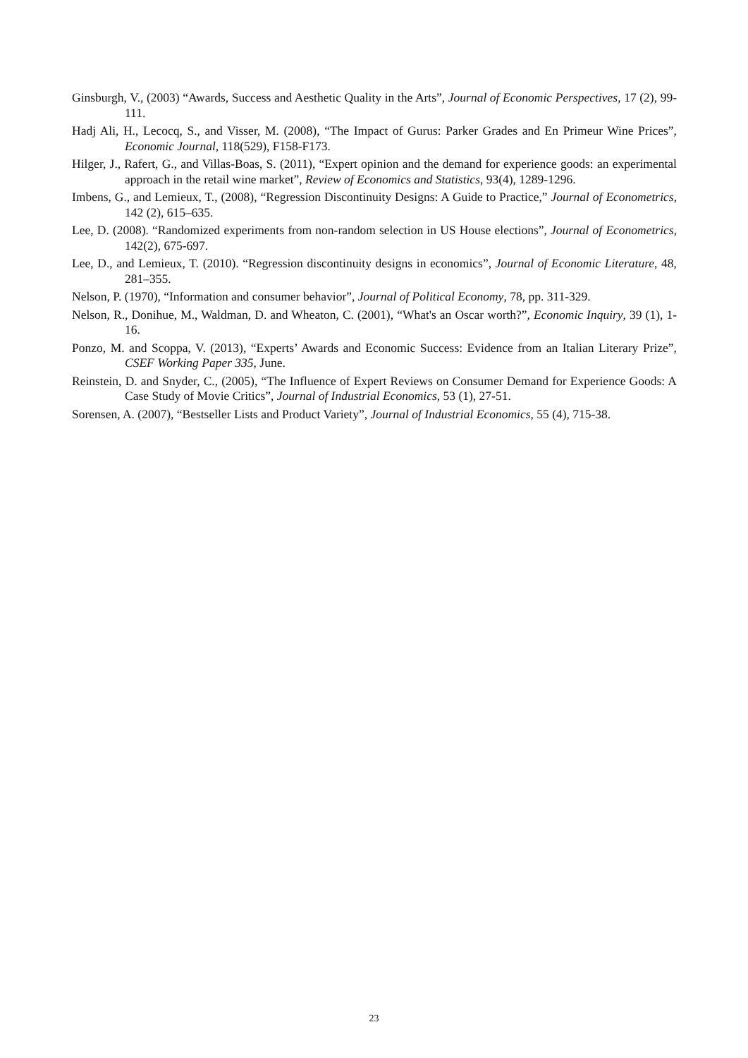Ginsburgh, V., (2003) “Awards, Success and Aesthetic Quality in the Arts”, Journal of Economic Perspectives, 17 (2), 99-111.
Hadj Ali, H., Lecocq, S., and Visser, M. (2008), “The Impact of Gurus: Parker Grades and En Primeur Wine Prices”, Economic Journal, 118(529), F158-F173.
Hilger, J., Rafert, G., and Villas-Boas, S. (2011), “Expert opinion and the demand for experience goods: an experimental approach in the retail wine market”, Review of Economics and Statistics, 93(4), 1289-1296.
Imbens, G., and Lemieux, T., (2008), “Regression Discontinuity Designs: A Guide to Practice,” Journal of Econometrics, 142 (2), 615–635.
Lee, D. (2008). “Randomized experiments from non-random selection in US House elections”, Journal of Econometrics, 142(2), 675-697.
Lee, D., and Lemieux, T. (2010). “Regression discontinuity designs in economics”, Journal of Economic Literature, 48, 281–355.
Nelson, P. (1970), “Information and consumer behavior”, Journal of Political Economy, 78, pp. 311-329.
Nelson, R., Donihue, M., Waldman, D. and Wheaton, C. (2001), “What's an Oscar worth?”, Economic Inquiry, 39 (1), 1-16.
Ponzo, M. and Scoppa, V. (2013), “Experts’ Awards and Economic Success: Evidence from an Italian Literary Prize”, CSEF Working Paper 335, June.
Reinstein, D. and Snyder, C., (2005), “The Influence of Expert Reviews on Consumer Demand for Experience Goods: A Case Study of Movie Critics”, Journal of Industrial Economics, 53 (1), 27-51.
Sorensen, A. (2007), “Bestseller Lists and Product Variety”, Journal of Industrial Economics, 55 (4), 715-38.
23